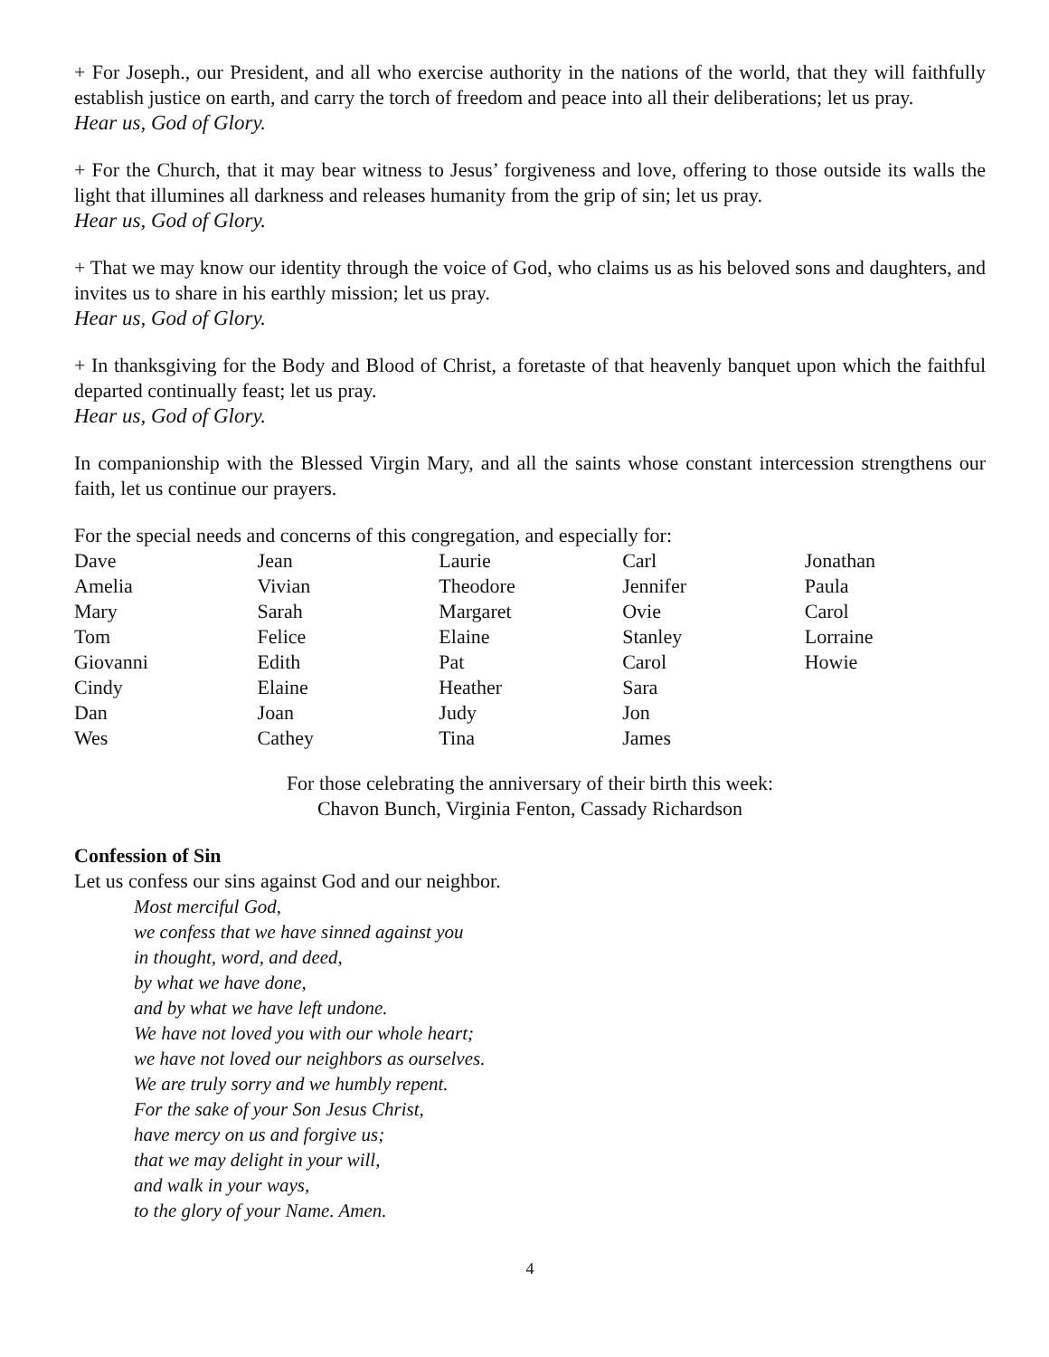+ For Joseph., our President, and all who exercise authority in the nations of the world, that they will faithfully establish justice on earth, and carry the torch of freedom and peace into all their deliberations; let us pray.
Hear us, God of Glory.
+ For the Church, that it may bear witness to Jesus’ forgiveness and love, offering to those outside its walls the light that illumines all darkness and releases humanity from the grip of sin; let us pray.
Hear us, God of Glory.
+ That we may know our identity through the voice of God, who claims us as his beloved sons and daughters, and invites us to share in his earthly mission; let us pray.
Hear us, God of Glory.
+ In thanksgiving for the Body and Blood of Christ, a foretaste of that heavenly banquet upon which the faithful departed continually feast; let us pray.
Hear us, God of Glory.
In companionship with the Blessed Virgin Mary, and all the saints whose constant intercession strengthens our faith, let us continue our prayers.
For the special needs and concerns of this congregation, and especially for:
| Dave | Jean | Laurie | Carl | Jonathan |
| Amelia | Vivian | Theodore | Jennifer | Paula |
| Mary | Sarah | Margaret | Ovie | Carol |
| Tom | Felice | Elaine | Stanley | Lorraine |
| Giovanni | Edith | Pat | Carol | Howie |
| Cindy | Elaine | Heather | Sara | |
| Dan | Joan | Judy | Jon | |
| Wes | Cathey | Tina | James | |
For those celebrating the anniversary of their birth this week:
Chavon Bunch, Virginia Fenton, Cassady Richardson
Confession of Sin
Let us confess our sins against God and our neighbor.
Most merciful God,
we confess that we have sinned against you
in thought, word, and deed,
by what we have done,
and by what we have left undone.
We have not loved you with our whole heart;
we have not loved our neighbors as ourselves.
We are truly sorry and we humbly repent.
For the sake of your Son Jesus Christ,
have mercy on us and forgive us;
that we may delight in your will,
and walk in your ways,
to the glory of your Name. Amen.
4